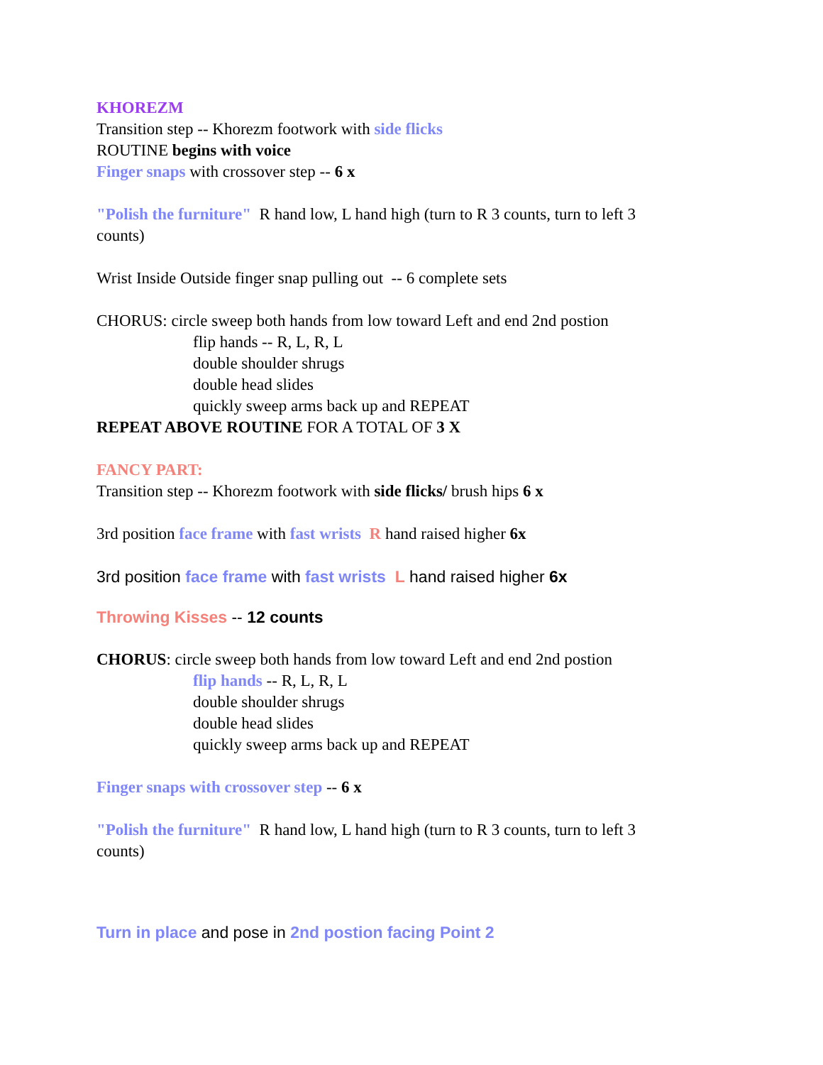KHOREZM
Transition step -- Khorezm footwork with side flicks
ROUTINE begins with voice
Finger snaps with crossover step -- 6 x
"Polish the furniture" R hand low, L hand high (turn to R 3 counts, turn to left 3 counts)
Wrist Inside Outside finger snap pulling out -- 6 complete sets
CHORUS: circle sweep both hands from low toward Left and end 2nd postion
flip hands -- R, L, R, L
double shoulder shrugs
double head slides
quickly sweep arms back up and REPEAT
REPEAT ABOVE ROUTINE FOR A TOTAL OF 3 X
FANCY PART:
Transition step -- Khorezm footwork with side flicks/ brush hips 6 x
3rd position face frame with fast wrists R hand raised higher 6x
3rd position face frame with fast wrists L hand raised higher 6x
Throwing Kisses -- 12 counts
CHORUS: circle sweep both hands from low toward Left and end 2nd postion
flip hands -- R, L, R, L
double shoulder shrugs
double head slides
quickly sweep arms back up and REPEAT
Finger snaps with crossover step -- 6 x
"Polish the furniture" R hand low, L hand high (turn to R 3 counts, turn to left 3 counts)
Turn in place and pose in 2nd postion facing Point 2